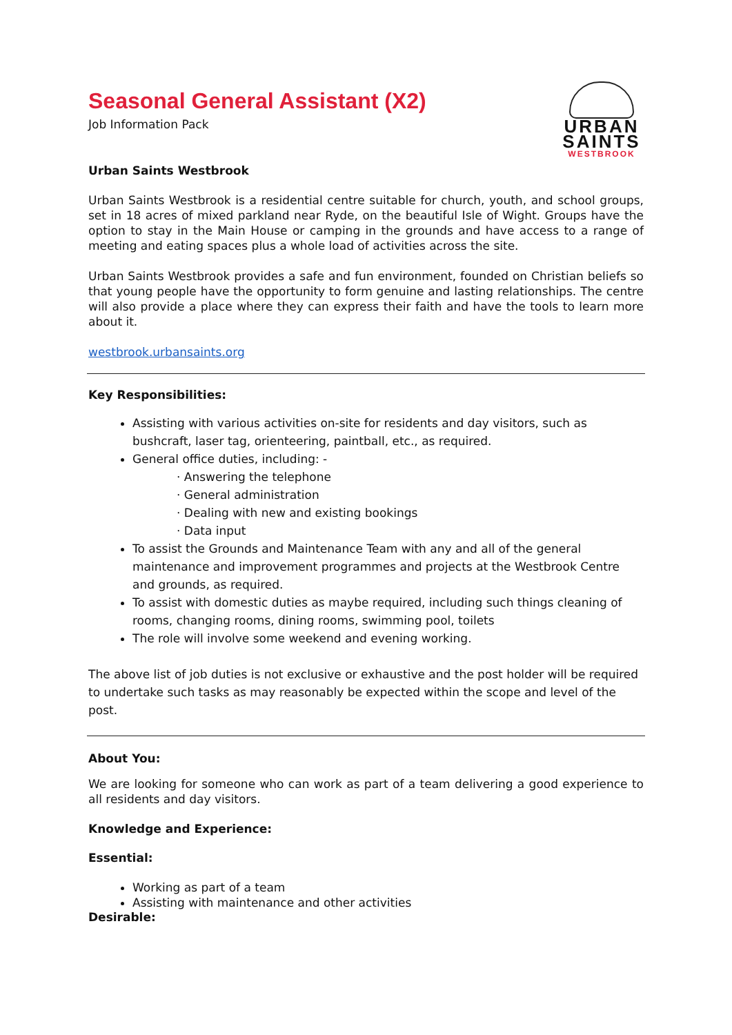URBAN
SAINTS
WESTBROOK
Seasonal General Assistant (X2)
Job Information Pack
Urban Saints Westbrook
Urban Saints Westbrook is a residential centre suitable for church, youth, and school groups, set in 18 acres of mixed parkland near Ryde, on the beautiful Isle of Wight. Groups have the option to stay in the Main House or camping in the grounds and have access to a range of meeting and eating spaces plus a whole load of activities across the site.
Urban Saints Westbrook provides a safe and fun environment, founded on Christian beliefs so that young people have the opportunity to form genuine and lasting relationships. The centre will also provide a place where they can express their faith and have the tools to learn more about it.
westbrook.urbansaints.org
Key Responsibilities:
Assisting with various activities on-site for residents and day visitors, such as bushcraft, laser tag, orienteering, paintball, etc., as required.
General office duties, including: -
· Answering the telephone
· General administration
· Dealing with new and existing bookings
· Data input
To assist the Grounds and Maintenance Team with any and all of the general maintenance and improvement programmes and projects at the Westbrook Centre and grounds, as required.
To assist with domestic duties as maybe required, including such things cleaning of rooms, changing rooms, dining rooms, swimming pool, toilets
The role will involve some weekend and evening working.
The above list of job duties is not exclusive or exhaustive and the post holder will be required to undertake such tasks as may reasonably be expected within the scope and level of the post.
About You:
We are looking for someone who can work as part of a team delivering a good experience to all residents and day visitors.
Knowledge and Experience:
Essential:
Working as part of a team
Assisting with maintenance and other activities
Desirable: